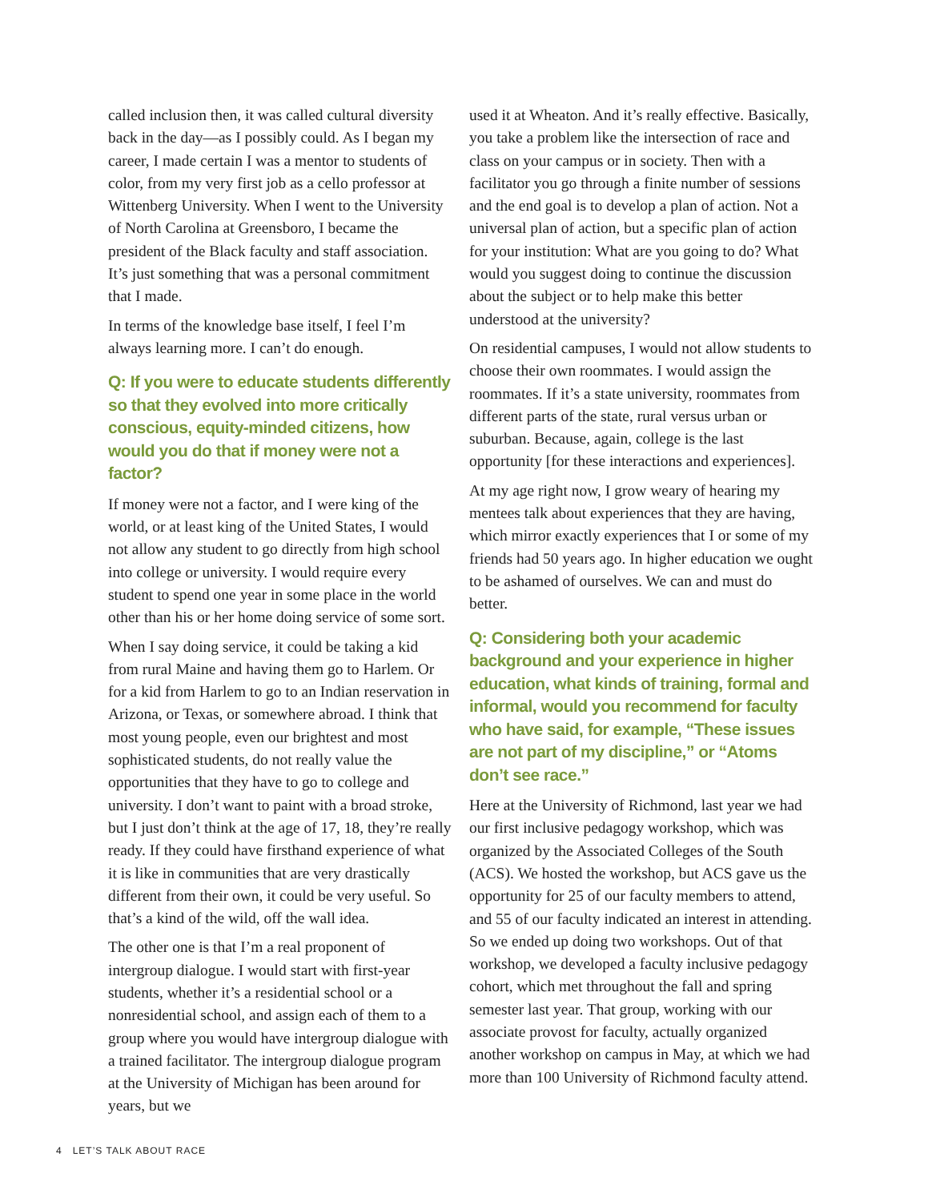called inclusion then, it was called cultural diversity back in the day—as I possibly could. As I began my career, I made certain I was a mentor to students of color, from my very first job as a cello professor at Wittenberg University. When I went to the University of North Carolina at Greensboro, I became the president of the Black faculty and staff association. It’s just something that was a personal commitment that I made.
In terms of the knowledge base itself, I feel I’m always learning more. I can’t do enough.
Q: If you were to educate students differently so that they evolved into more critically conscious, equity-minded citizens, how would you do that if money were not a factor?
If money were not a factor, and I were king of the world, or at least king of the United States, I would not allow any student to go directly from high school into college or university. I would require every student to spend one year in some place in the world other than his or her home doing service of some sort.
When I say doing service, it could be taking a kid from rural Maine and having them go to Harlem. Or for a kid from Harlem to go to an Indian reservation in Arizona, or Texas, or somewhere abroad. I think that most young people, even our brightest and most sophisticated students, do not really value the opportunities that they have to go to college and university. I don’t want to paint with a broad stroke, but I just don’t think at the age of 17, 18, they’re really ready. If they could have firsthand experience of what it is like in communities that are very drastically different from their own, it could be very useful. So that’s a kind of the wild, off the wall idea.
The other one is that I’m a real proponent of intergroup dialogue. I would start with first-year students, whether it’s a residential school or a nonresidential school, and assign each of them to a group where you would have intergroup dialogue with a trained facilitator. The intergroup dialogue program at the University of Michigan has been around for years, but we
used it at Wheaton. And it’s really effective. Basically, you take a problem like the intersection of race and class on your campus or in society. Then with a facilitator you go through a finite number of sessions and the end goal is to develop a plan of action. Not a universal plan of action, but a specific plan of action for your institution: What are you going to do? What would you suggest doing to continue the discussion about the subject or to help make this better understood at the university?
On residential campuses, I would not allow students to choose their own roommates. I would assign the roommates. If it’s a state university, roommates from different parts of the state, rural versus urban or suburban. Because, again, college is the last opportunity [for these interactions and experiences].
At my age right now, I grow weary of hearing my mentees talk about experiences that they are having, which mirror exactly experiences that I or some of my friends had 50 years ago. In higher education we ought to be ashamed of ourselves. We can and must do better.
Q: Considering both your academic background and your experience in higher education, what kinds of training, formal and informal, would you recommend for faculty who have said, for example, “These issues are not part of my discipline,” or “Atoms don’t see race.”
Here at the University of Richmond, last year we had our first inclusive pedagogy workshop, which was organized by the Associated Colleges of the South (ACS). We hosted the workshop, but ACS gave us the opportunity for 25 of our faculty members to attend, and 55 of our faculty indicated an interest in attending. So we ended up doing two workshops. Out of that workshop, we developed a faculty inclusive pedagogy cohort, which met throughout the fall and spring semester last year. That group, working with our associate provost for faculty, actually organized another workshop on campus in May, at which we had more than 100 University of Richmond faculty attend.
4 LET’S TALK ABOUT RACE